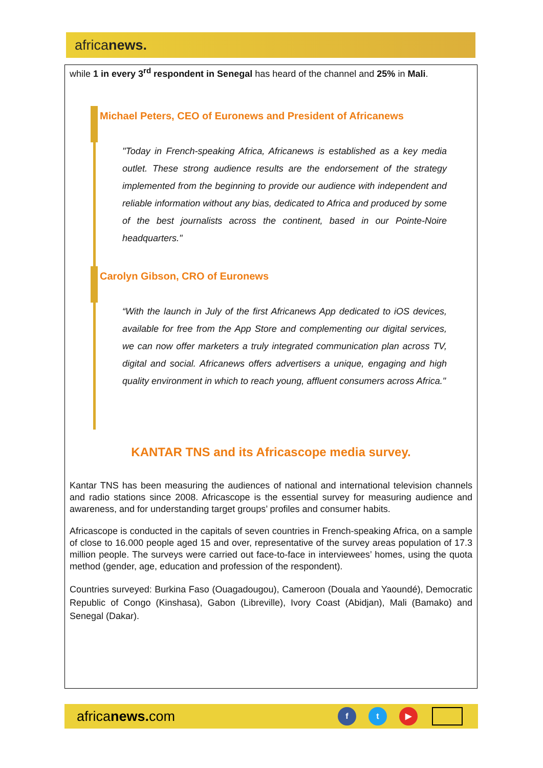africanews.
while 1 in every 3<sup>rd</sup> respondent in Senegal has heard of the channel and 25% in Mali.
Michael Peters, CEO of Euronews and President of Africanews
"Today in French-speaking Africa, Africanews is established as a key media outlet. These strong audience results are the endorsement of the strategy implemented from the beginning to provide our audience with independent and reliable information without any bias, dedicated to Africa and produced by some of the best journalists across the continent, based in our Pointe-Noire headquarters."
Carolyn Gibson, CRO of Euronews
“With the launch in July of the first Africanews App dedicated to iOS devices, available for free from the App Store and complementing our digital services, we can now offer marketers a truly integrated communication plan across TV, digital and social. Africanews offers advertisers a unique, engaging and high quality environment in which to reach young, affluent consumers across Africa."
KANTAR TNS and its Africascope media survey.
Kantar TNS has been measuring the audiences of national and international television channels and radio stations since 2008. Africascope is the essential survey for measuring audience and awareness, and for understanding target groups’ profiles and consumer habits.
Africascope is conducted in the capitals of seven countries in French-speaking Africa, on a sample of close to 16.000 people aged 15 and over, representative of the survey areas population of 17.3 million people. The surveys were carried out face-to-face in interviewees’ homes, using the quota method (gender, age, education and profession of the respondent).
Countries surveyed: Burkina Faso (Ouagadougou), Cameroon (Douala and Yaoundé), Democratic Republic of Congo (Kinshasa), Gabon (Libreville), Ivory Coast (Abidjan), Mali (Bamako) and Senegal (Dakar).
africanews. com f t ▶